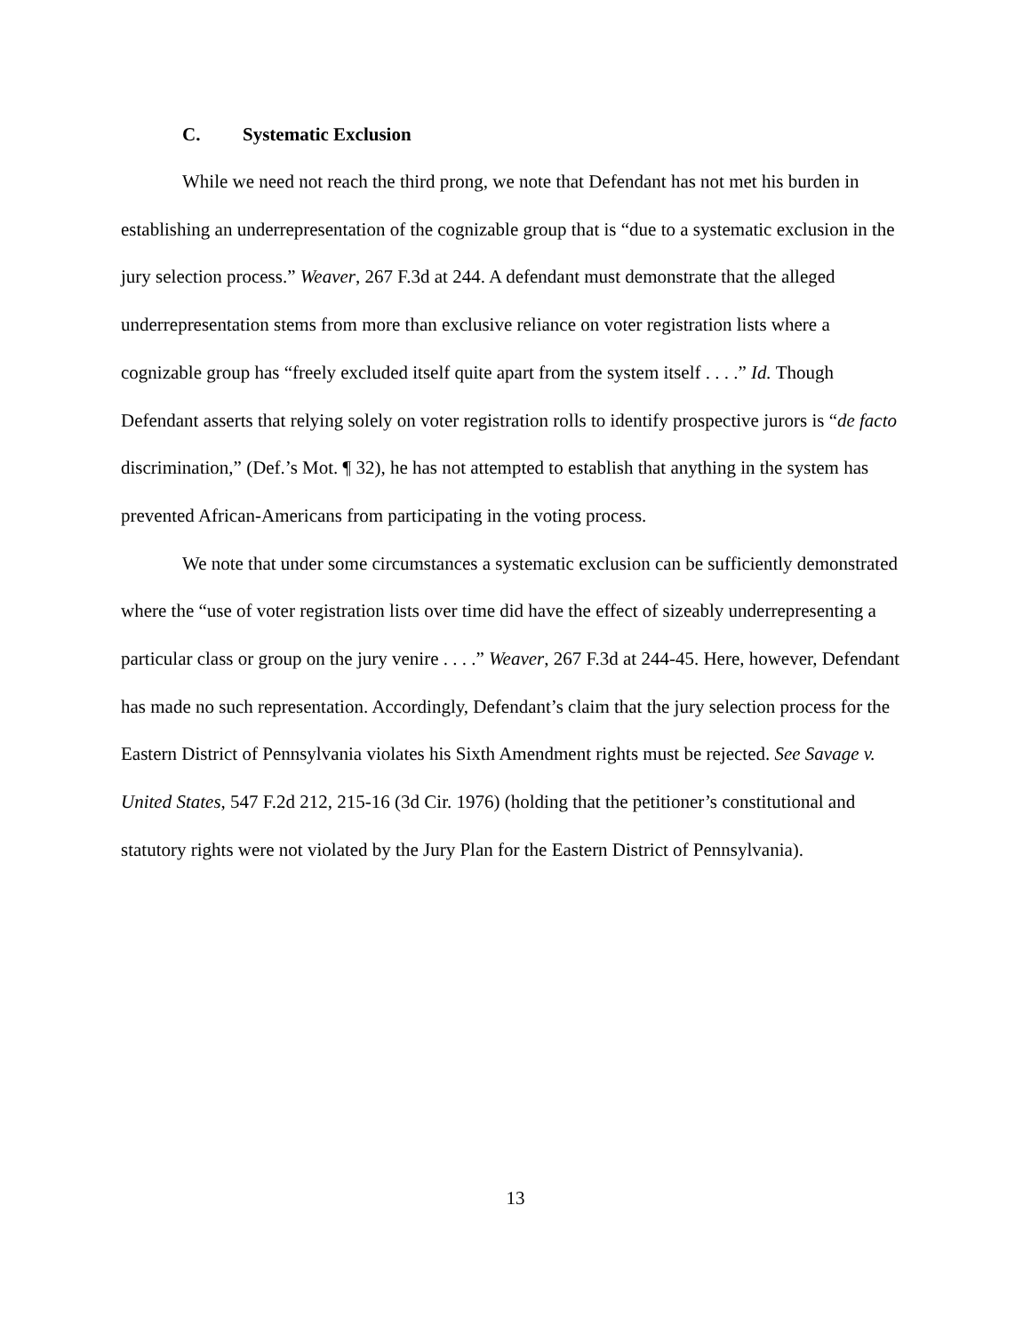C. Systematic Exclusion
While we need not reach the third prong, we note that Defendant has not met his burden in establishing an underrepresentation of the cognizable group that is “due to a systematic exclusion in the jury selection process.” Weaver, 267 F.3d at 244. A defendant must demonstrate that the alleged underrepresentation stems from more than exclusive reliance on voter registration lists where a cognizable group has “freely excluded itself quite apart from the system itself . . . .” Id. Though Defendant asserts that relying solely on voter registration rolls to identify prospective jurors is “de facto discrimination,” (Def.’s Mot. ¶ 32), he has not attempted to establish that anything in the system has prevented African-Americans from participating in the voting process.
We note that under some circumstances a systematic exclusion can be sufficiently demonstrated where the “use of voter registration lists over time did have the effect of sizeably underrepresenting a particular class or group on the jury venire . . . .” Weaver, 267 F.3d at 244-45. Here, however, Defendant has made no such representation. Accordingly, Defendant’s claim that the jury selection process for the Eastern District of Pennsylvania violates his Sixth Amendment rights must be rejected. See Savage v. United States, 547 F.2d 212, 215-16 (3d Cir. 1976) (holding that the petitioner’s constitutional and statutory rights were not violated by the Jury Plan for the Eastern District of Pennsylvania).
13